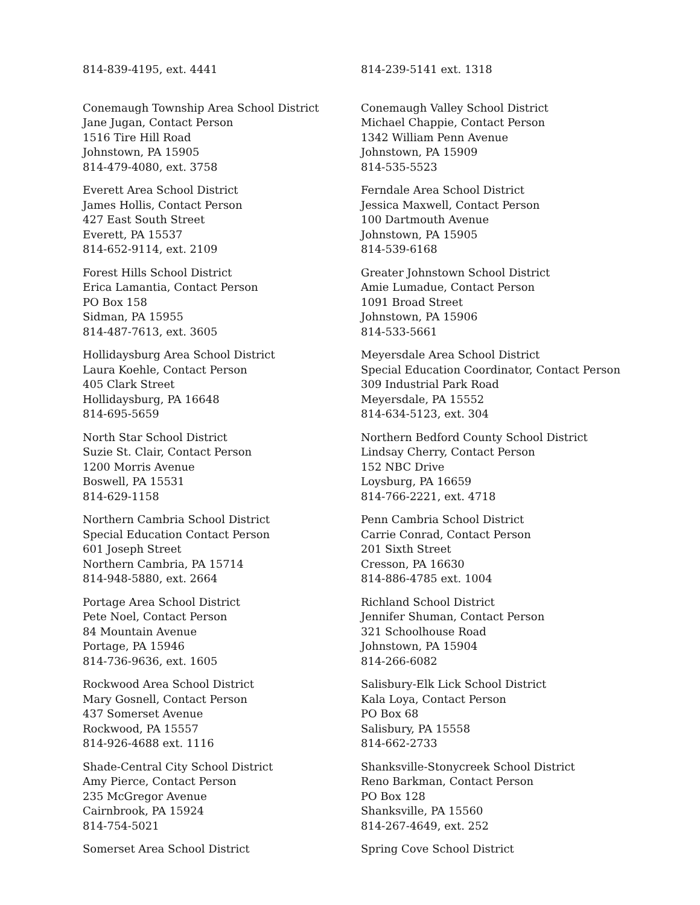814-839-4195, ext. 4441 814-239-5141 ext. 1318
Conemaugh Township Area School District
Jane Jugan, Contact Person
1516 Tire Hill Road
Johnstown, PA 15905
814-479-4080, ext. 3758
Conemaugh Valley School District
Michael Chappie, Contact Person
1342 William Penn Avenue
Johnstown, PA 15909
814-535-5523
Everett Area School District
James Hollis, Contact Person
427 East South Street
Everett, PA 15537
814-652-9114, ext. 2109
Ferndale Area School District
Jessica Maxwell, Contact Person
100 Dartmouth Avenue
Johnstown, PA 15905
814-539-6168
Forest Hills School District
Erica Lamantia, Contact Person
PO Box 158
Sidman, PA 15955
814-487-7613, ext. 3605
Greater Johnstown School District
Amie Lumadue, Contact Person
1091 Broad Street
Johnstown, PA 15906
814-533-5661
Hollidaysburg Area School District
Laura Koehle, Contact Person
405 Clark Street
Hollidaysburg, PA 16648
814-695-5659
Meyersdale Area School District
Special Education Coordinator, Contact Person
309 Industrial Park Road
Meyersdale, PA 15552
814-634-5123, ext. 304
North Star School District
Suzie St. Clair, Contact Person
1200 Morris Avenue
Boswell, PA 15531
814-629-1158
Northern Bedford County School District
Lindsay Cherry, Contact Person
152 NBC Drive
Loysburg, PA 16659
814-766-2221, ext. 4718
Northern Cambria School District
Special Education Contact Person
601 Joseph Street
Northern Cambria, PA 15714
814-948-5880, ext. 2664
Penn Cambria School District
Carrie Conrad, Contact Person
201 Sixth Street
Cresson, PA 16630
814-886-4785 ext. 1004
Portage Area School District
Pete Noel, Contact Person
84 Mountain Avenue
Portage, PA 15946
814-736-9636, ext. 1605
Richland School District
Jennifer Shuman, Contact Person
321 Schoolhouse Road
Johnstown, PA 15904
814-266-6082
Rockwood Area School District
Mary Gosnell, Contact Person
437 Somerset Avenue
Rockwood, PA 15557
814-926-4688 ext. 1116
Salisbury-Elk Lick School District
Kala Loya, Contact Person
PO Box 68
Salisbury, PA 15558
814-662-2733
Shade-Central City School District
Amy Pierce, Contact Person
235 McGregor Avenue
Cairnbrook, PA 15924
814-754-5021
Shanksville-Stonycreek School District
Reno Barkman, Contact Person
PO Box 128
Shanksville, PA 15560
814-267-4649, ext. 252
Somerset Area School District Spring Cove School District